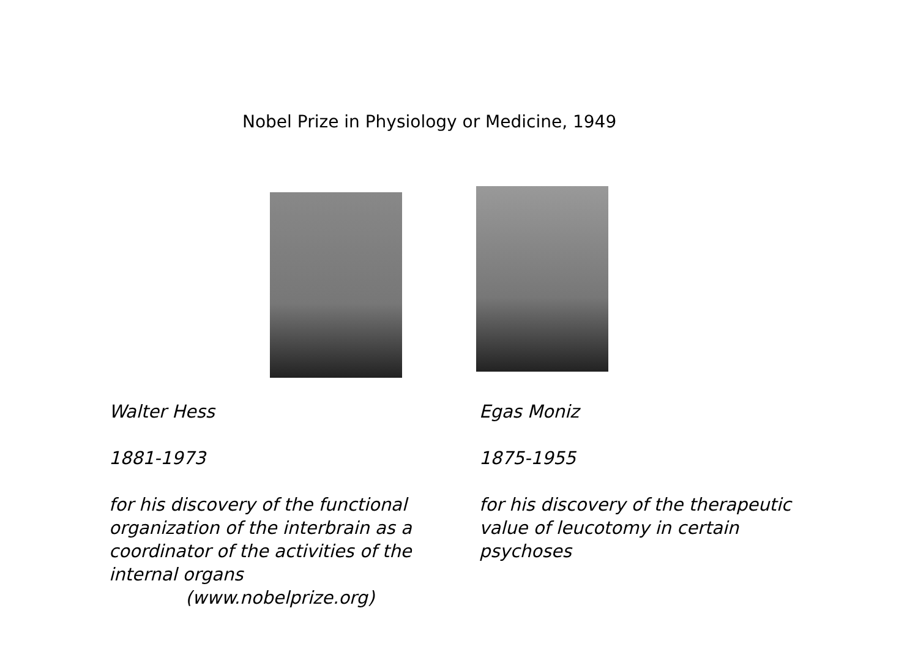Nobel Prize in Physiology or Medicine, 1949
Walter Hess
1881-1973
for his discovery of the functional organization of the interbrain as a coordinator of the activities of the internal organs
(www.nobelprize.org)
Egas Moniz
1875-1955
for his discovery of the therapeutic value of leucotomy in certain psychoses